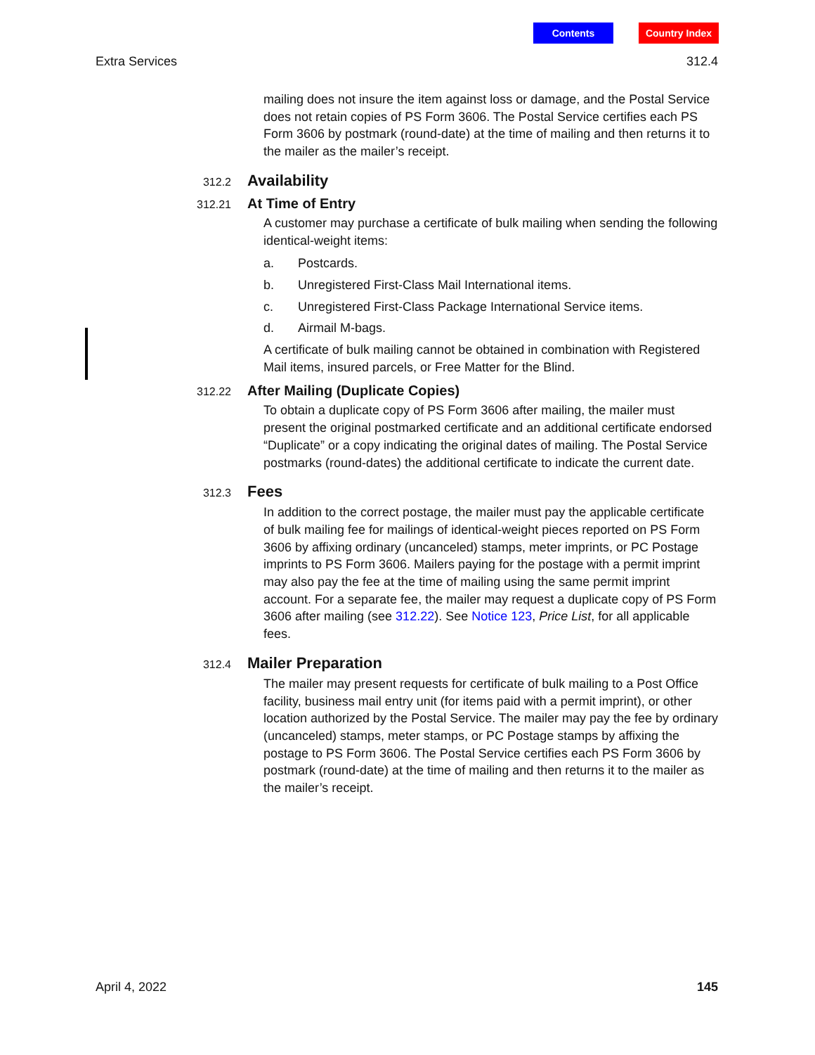Contents Country Index
Extra Services 312.4
mailing does not insure the item against loss or damage, and the Postal Service does not retain copies of PS Form 3606. The Postal Service certifies each PS Form 3606 by postmark (round-date) at the time of mailing and then returns it to the mailer as the mailer’s receipt.
312.2
Availability
312.21
At Time of Entry
A customer may purchase a certificate of bulk mailing when sending the following identical-weight items:
a. Postcards.
b. Unregistered First-Class Mail International items.
c. Unregistered First-Class Package International Service items.
d. Airmail M-bags.
A certificate of bulk mailing cannot be obtained in combination with Registered Mail items, insured parcels, or Free Matter for the Blind.
312.22
After Mailing (Duplicate Copies)
To obtain a duplicate copy of PS Form 3606 after mailing, the mailer must present the original postmarked certificate and an additional certificate endorsed “Duplicate” or a copy indicating the original dates of mailing. The Postal Service postmarks (round-dates) the additional certificate to indicate the current date.
312.3
Fees
In addition to the correct postage, the mailer must pay the applicable certificate of bulk mailing fee for mailings of identical-weight pieces reported on PS Form 3606 by affixing ordinary (uncanceled) stamps, meter imprints, or PC Postage imprints to PS Form 3606. Mailers paying for the postage with a permit imprint may also pay the fee at the time of mailing using the same permit imprint account. For a separate fee, the mailer may request a duplicate copy of PS Form 3606 after mailing (see 312.22). See Notice 123, Price List, for all applicable fees.
312.4
Mailer Preparation
The mailer may present requests for certificate of bulk mailing to a Post Office facility, business mail entry unit (for items paid with a permit imprint), or other location authorized by the Postal Service. The mailer may pay the fee by ordinary (uncanceled) stamps, meter stamps, or PC Postage stamps by affixing the postage to PS Form 3606. The Postal Service certifies each PS Form 3606 by postmark (round-date) at the time of mailing and then returns it to the mailer as the mailer’s receipt.
April 4, 2022 145